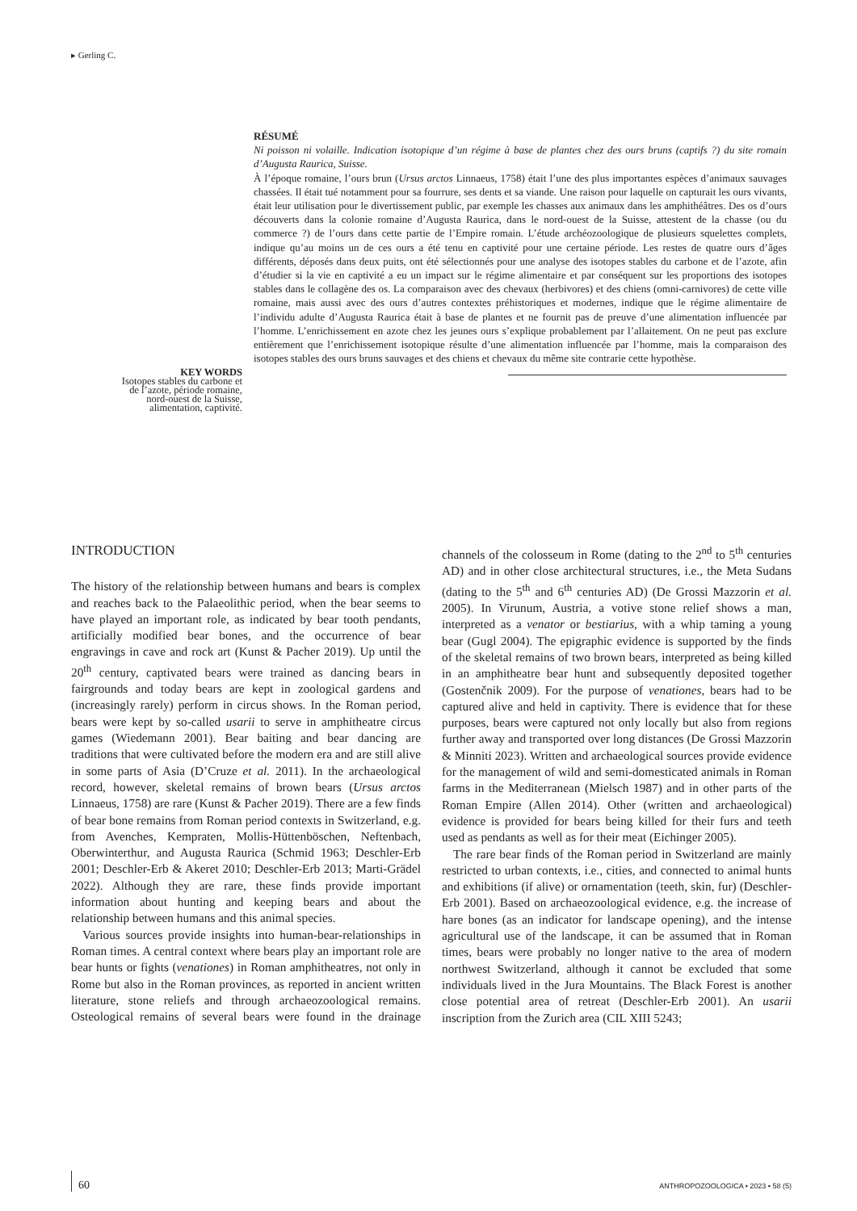▸ Gerling C.
KEY WORDS
Isotopes stables du carbone et de l’azote, période romaine, nord-ouest de la Suisse, alimentation, captivité.
RÉSUMÉ
Ni poisson ni volaille. Indication isotopique d’un régime à base de plantes chez des ours bruns (captifs ?) du site romain d’Augusta Raurica, Suisse.
À l’époque romaine, l’ours brun (Ursus arctos Linnaeus, 1758) était l’une des plus importantes espèces d’animaux sauvages chassées. Il était tué notamment pour sa fourrure, ses dents et sa viande. Une raison pour laquelle on capturait les ours vivants, était leur utilisation pour le divertissement public, par exemple les chasses aux animaux dans les amphithéâtres. Des os d’ours découverts dans la colonie romaine d’Augusta Raurica, dans le nord-ouest de la Suisse, attestent de la chasse (ou du commerce ?) de l’ours dans cette partie de l’Empire romain. L’étude archéozoologique de plusieurs squelettes complets, indique qu’au moins un de ces ours a été tenu en captivité pour une certaine période. Les restes de quatre ours d’âges différents, déposés dans deux puits, ont été sélectionnés pour une analyse des isotopes stables du carbone et de l’azote, afin d’étudier si la vie en captivité a eu un impact sur le régime alimentaire et par conséquent sur les proportions des isotopes stables dans le collagène des os. La comparaison avec des chevaux (herbivores) et des chiens (omni-carnivores) de cette ville romaine, mais aussi avec des ours d’autres contextes préhistoriques et modernes, indique que le régime alimentaire de l’individu adulte d’Augusta Raurica était à base de plantes et ne fournit pas de preuve d’une alimentation influencée par l’homme. L’enrichissement en azote chez les jeunes ours s’explique probablement par l’allaitement. On ne peut pas exclure entièrement que l’enrichissement isotopique résulte d’une alimentation influencée par l’homme, mais la comparaison des isotopes stables des ours bruns sauvages et des chiens et chevaux du même site contrarie cette hypothèse.
INTRODUCTION
The history of the relationship between humans and bears is complex and reaches back to the Palaeolithic period, when the bear seems to have played an important role, as indicated by bear tooth pendants, artificially modified bear bones, and the occurrence of bear engravings in cave and rock art (Kunst & Pacher 2019). Up until the 20<sup>th</sup> century, captivated bears were trained as dancing bears in fairgrounds and today bears are kept in zoological gardens and (increasingly rarely) perform in circus shows. In the Roman period, bears were kept by so-called usarii to serve in amphitheatre circus games (Wiedemann 2001). Bear baiting and bear dancing are traditions that were cultivated before the modern era and are still alive in some parts of Asia (D’Cruze et al. 2011). In the archaeological record, however, skeletal remains of brown bears (Ursus arctos Linnaeus, 1758) are rare (Kunst & Pacher 2019). There are a few finds of bear bone remains from Roman period contexts in Switzerland, e.g. from Avenches, Kempraten, Mollis-Hüttenböschen, Neftenbach, Oberwinterthur, and Augusta Raurica (Schmid 1963; Deschler-Erb 2001; Deschler-Erb & Akeret 2010; Deschler-Erb 2013; Marti-Grädel 2022). Although they are rare, these finds provide important information about hunting and keeping bears and about the relationship between humans and this animal species.
Various sources provide insights into human-bear-relationships in Roman times. A central context where bears play an important role are bear hunts or fights (venationes) in Roman amphitheatres, not only in Rome but also in the Roman provinces, as reported in ancient written literature, stone reliefs and through archaeozoological remains. Osteological remains of several bears were found in the drainage channels of the colosseum in Rome (dating to the 2<sup>nd</sup> to 5<sup>th</sup> centuries AD) and in other close architectural structures, i.e., the Meta Sudans (dating to the 5<sup>th</sup> and 6<sup>th</sup> centuries AD) (De Grossi Mazzorin et al. 2005). In Virunum, Austria, a votive stone relief shows a man, interpreted as a venator or bestiarius, with a whip taming a young bear (Gugl 2004). The epigraphic evidence is supported by the finds of the skeletal remains of two brown bears, interpreted as being killed in an amphitheatre bear hunt and subsequently deposited together (Gostenčnik 2009). For the purpose of venationes, bears had to be captured alive and held in captivity. There is evidence that for these purposes, bears were captured not only locally but also from regions further away and transported over long distances (De Grossi Mazzorin & Minniti 2023). Written and archaeological sources provide evidence for the management of wild and semi-domesticated animals in Roman farms in the Mediterranean (Mielsch 1987) and in other parts of the Roman Empire (Allen 2014). Other (written and archaeological) evidence is provided for bears being killed for their furs and teeth used as pendants as well as for their meat (Eichinger 2005).
The rare bear finds of the Roman period in Switzerland are mainly restricted to urban contexts, i.e., cities, and connected to animal hunts and exhibitions (if alive) or ornamentation (teeth, skin, fur) (Deschler-Erb 2001). Based on archaeozoological evidence, e.g. the increase of hare bones (as an indicator for landscape opening), and the intense agricultural use of the landscape, it can be assumed that in Roman times, bears were probably no longer native to the area of modern northwest Switzerland, although it cannot be excluded that some individuals lived in the Jura Mountains. The Black Forest is another close potential area of retreat (Deschler-Erb 2001). An usarii inscription from the Zurich area (CIL XIII 5243;
60 ANTHROPOZOOLOGICA • 2023 • 58 (5)